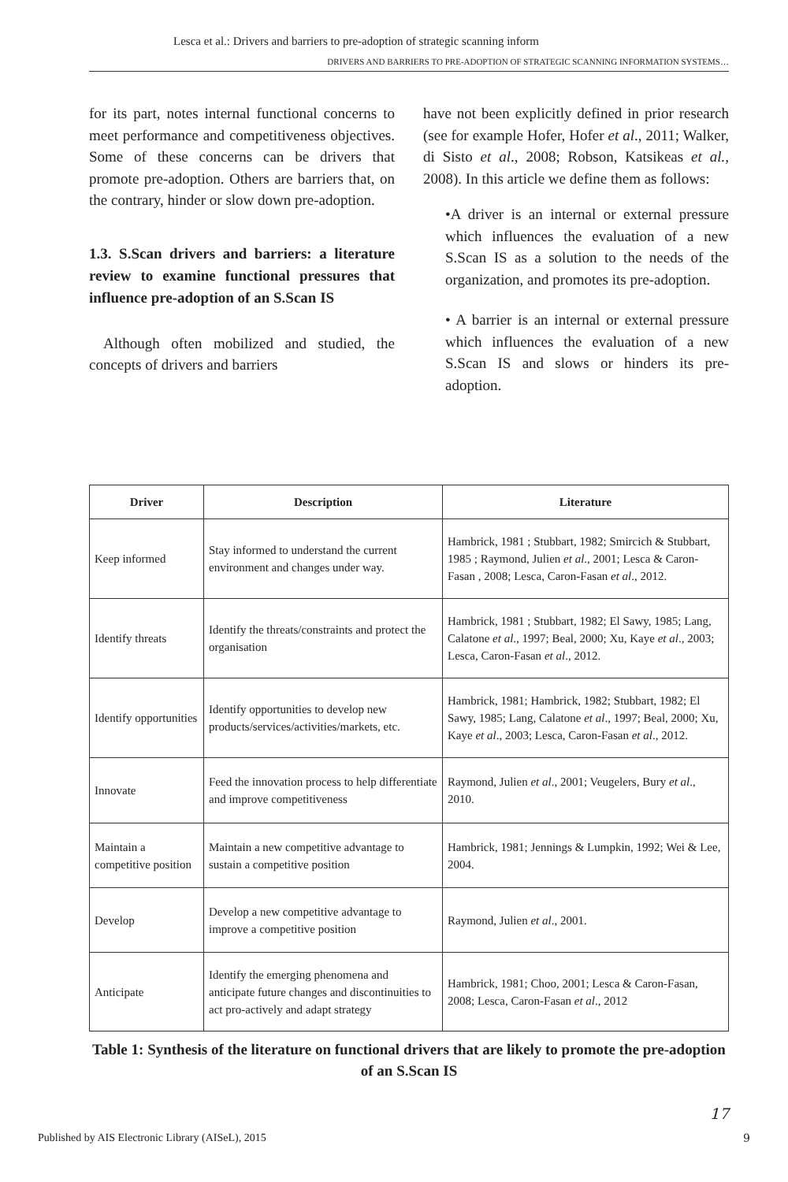Lesca et al.: Drivers and barriers to pre-adoption of strategic scanning inform
DRIVERS AND BARRIERS TO PRE-ADOPTION OF STRATEGIC SCANNING INFORMATION SYSTEMS…
for its part, notes internal functional concerns to meet performance and competitiveness objectives. Some of these concerns can be drivers that promote pre-adoption. Others are barriers that, on the contrary, hinder or slow down pre-adoption.
1.3. S.Scan drivers and barriers: a literature review to examine functional pressures that influence pre-adoption of an S.Scan IS
Although often mobilized and studied, the concepts of drivers and barriers
have not been explicitly defined in prior research (see for example Hofer, Hofer et al., 2011; Walker, di Sisto et al., 2008; Robson, Katsikeas et al., 2008). In this article we define them as follows:
•A driver is an internal or external pressure which influences the evaluation of a new S.Scan IS as a solution to the needs of the organization, and promotes its pre-adoption.
• A barrier is an internal or external pressure which influences the evaluation of a new S.Scan IS and slows or hinders its pre-adoption.
| Driver | Description | Literature |
| --- | --- | --- |
| Keep informed | Stay informed to understand the current environment and changes under way. | Hambrick, 1981 ; Stubbart, 1982; Smircich & Stubbart, 1985 ; Raymond, Julien et al ., 2001; Lesca & Caron-Fasan , 2008; Lesca, Caron-Fasan et al ., 2012. |
| Identify threats | Identify the threats/constraints and protect the organisation | Hambrick, 1981 ; Stubbart, 1982; El Sawy, 1985; Lang, Calatone et al ., 1997; Beal, 2000; Xu, Kaye et al ., 2003; Lesca, Caron-Fasan et al ., 2012. |
| Identify opportunities | Identify opportunities to develop new products/services/activities/markets, etc. | Hambrick, 1981; Hambrick, 1982; Stubbart, 1982; El Sawy, 1985; Lang, Calatone et al ., 1997; Beal, 2000; Xu, Kaye et al ., 2003; Lesca, Caron-Fasan et al ., 2012. |
| Innovate | Feed the innovation process to help differentiate and improve competitiveness | Raymond, Julien et al ., 2001; Veugelers, Bury et al ., 2010. |
| Maintain a competitive position | Maintain a new competitive advantage to sustain a competitive position | Hambrick, 1981; Jennings & Lumpkin, 1992; Wei & Lee, 2004. |
| Develop | Develop a new competitive advantage to improve a competitive position | Raymond, Julien et al ., 2001. |
| Anticipate | Identify the emerging phenomena and anticipate future changes and discontinuities to act pro-actively and adapt strategy | Hambrick, 1981; Choo, 2001; Lesca & Caron-Fasan, 2008; Lesca, Caron-Fasan et al ., 2012 |
Table 1: Synthesis of the literature on functional drivers that are likely to promote the pre-adoption of an S.Scan IS
17
Published by AIS Electronic Library (AISeL), 2015
9